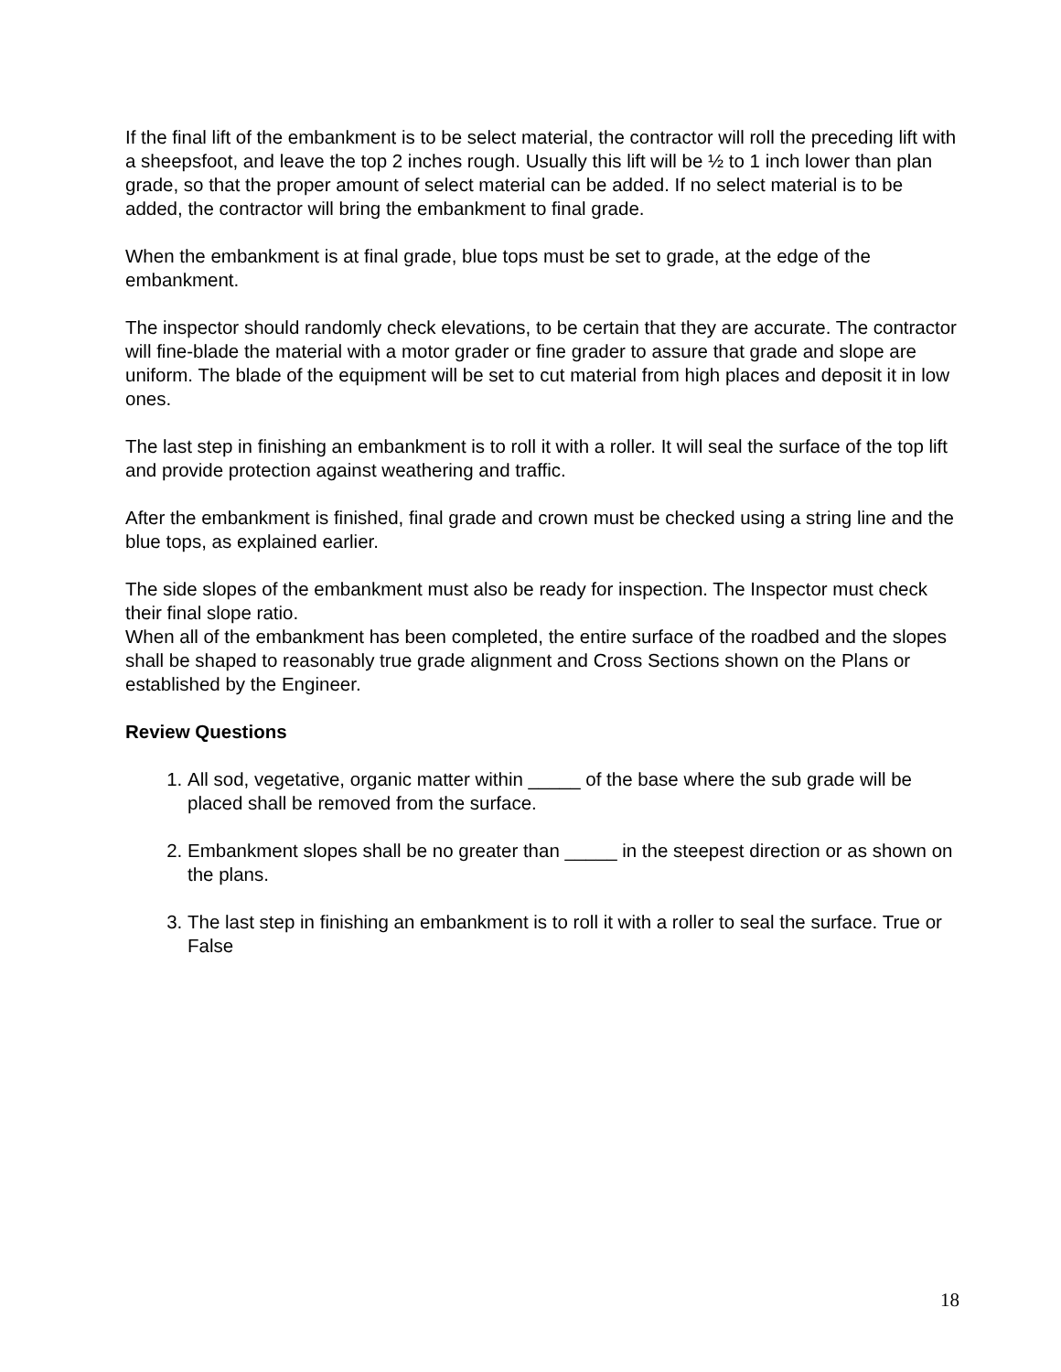If the final lift of the embankment is to be select material, the contractor will roll the preceding lift with a sheepsfoot, and leave the top 2 inches rough. Usually this lift will be ½ to 1 inch lower than plan grade, so that the proper amount of select material can be added. If no select material is to be added, the contractor will bring the embankment to final grade.
When the embankment is at final grade, blue tops must be set to grade, at the edge of the embankment.
The inspector should randomly check elevations, to be certain that they are accurate. The contractor will fine-blade the material with a motor grader or fine grader to assure that grade and slope are uniform. The blade of the equipment will be set to cut material from high places and deposit it in low ones.
The last step in finishing an embankment is to roll it with a roller. It will seal the surface of the top lift and provide protection against weathering and traffic.
After the embankment is finished, final grade and crown must be checked using a string line and the blue tops, as explained earlier.
The side slopes of the embankment must also be ready for inspection. The Inspector must check their final slope ratio.
When all of the embankment has been completed, the entire surface of the roadbed and the slopes shall be shaped to reasonably true grade alignment and Cross Sections shown on the Plans or established by the Engineer.
Review Questions
1. All sod, vegetative, organic matter within _____ of the base where the sub grade will be placed shall be removed from the surface.
2. Embankment slopes shall be no greater than _____ in the steepest direction or as shown on the plans.
3. The last step in finishing an embankment is to roll it with a roller to seal the surface. True or False
18